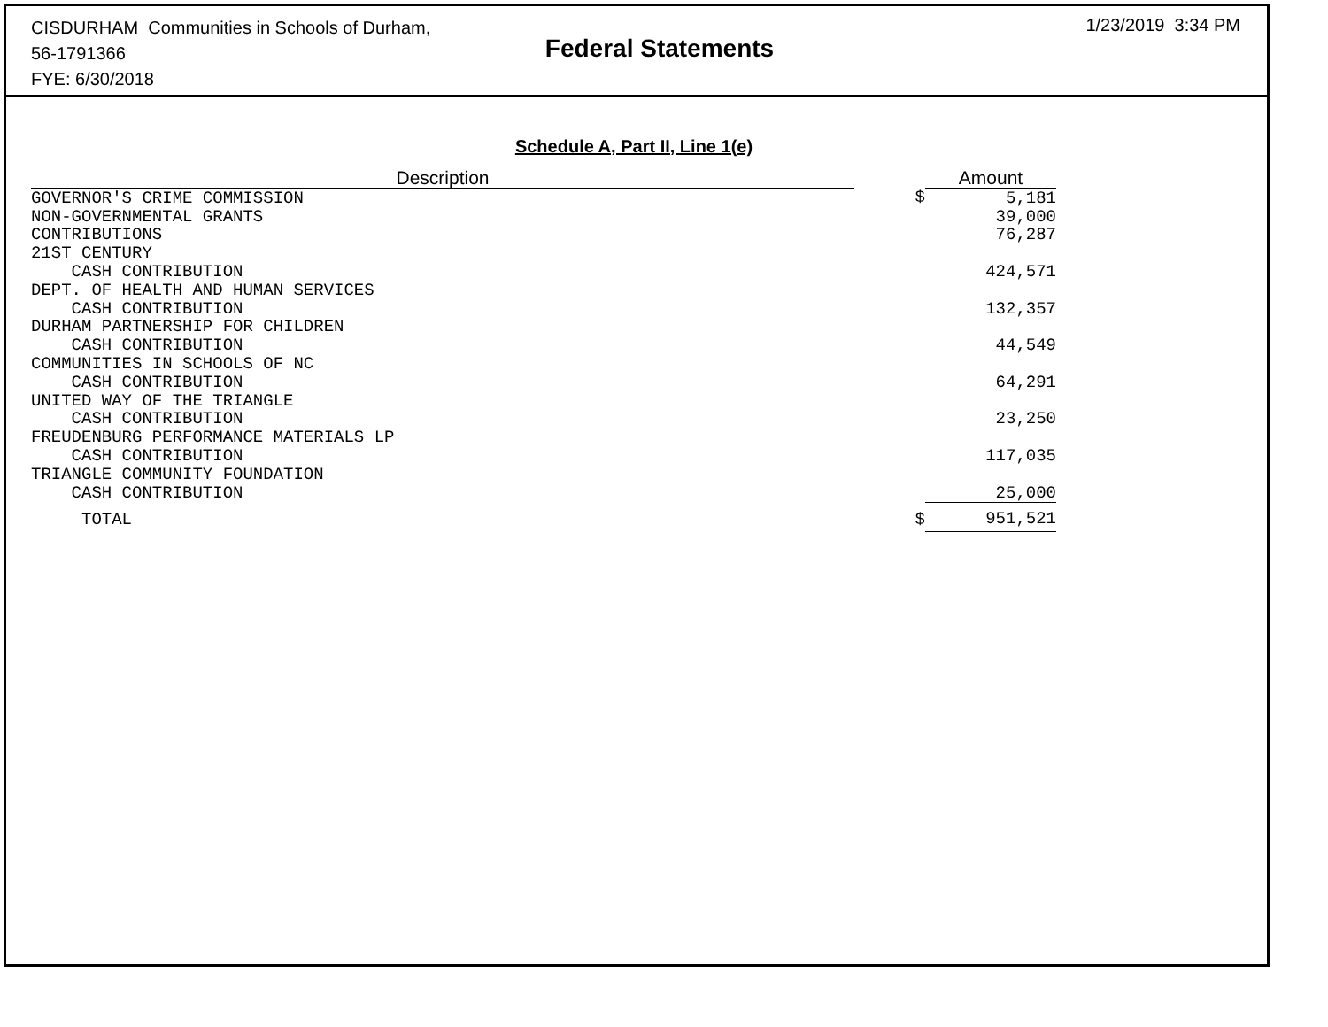CISDURHAM Communities in Schools of Durham,
56-1791366
FYE: 6/30/2018
Federal Statements
1/23/2019 3:34 PM
Schedule A, Part II, Line 1(e)
| Description | | Amount |
| --- | --- | --- |
| GOVERNOR'S CRIME COMMISSION | $ | 5,181 |
| NON-GOVERNMENTAL GRANTS | | 39,000 |
| CONTRIBUTIONS | | 76,287 |
| 21ST CENTURY | | |
| CASH CONTRIBUTION | | 424,571 |
| DEPT. OF HEALTH AND HUMAN SERVICES | | |
| CASH CONTRIBUTION | | 132,357 |
| DURHAM PARTNERSHIP FOR CHILDREN | | |
| CASH CONTRIBUTION | | 44,549 |
| COMMUNITIES IN SCHOOLS OF NC | | |
| CASH CONTRIBUTION | | 64,291 |
| UNITED WAY OF THE TRIANGLE | | |
| CASH CONTRIBUTION | | 23,250 |
| FREUDENBURG PERFORMANCE MATERIALS LP | | |
| CASH CONTRIBUTION | | 117,035 |
| TRIANGLE COMMUNITY FOUNDATION | | |
| CASH CONTRIBUTION | | 25,000 |
| TOTAL | $ | 951,521 |